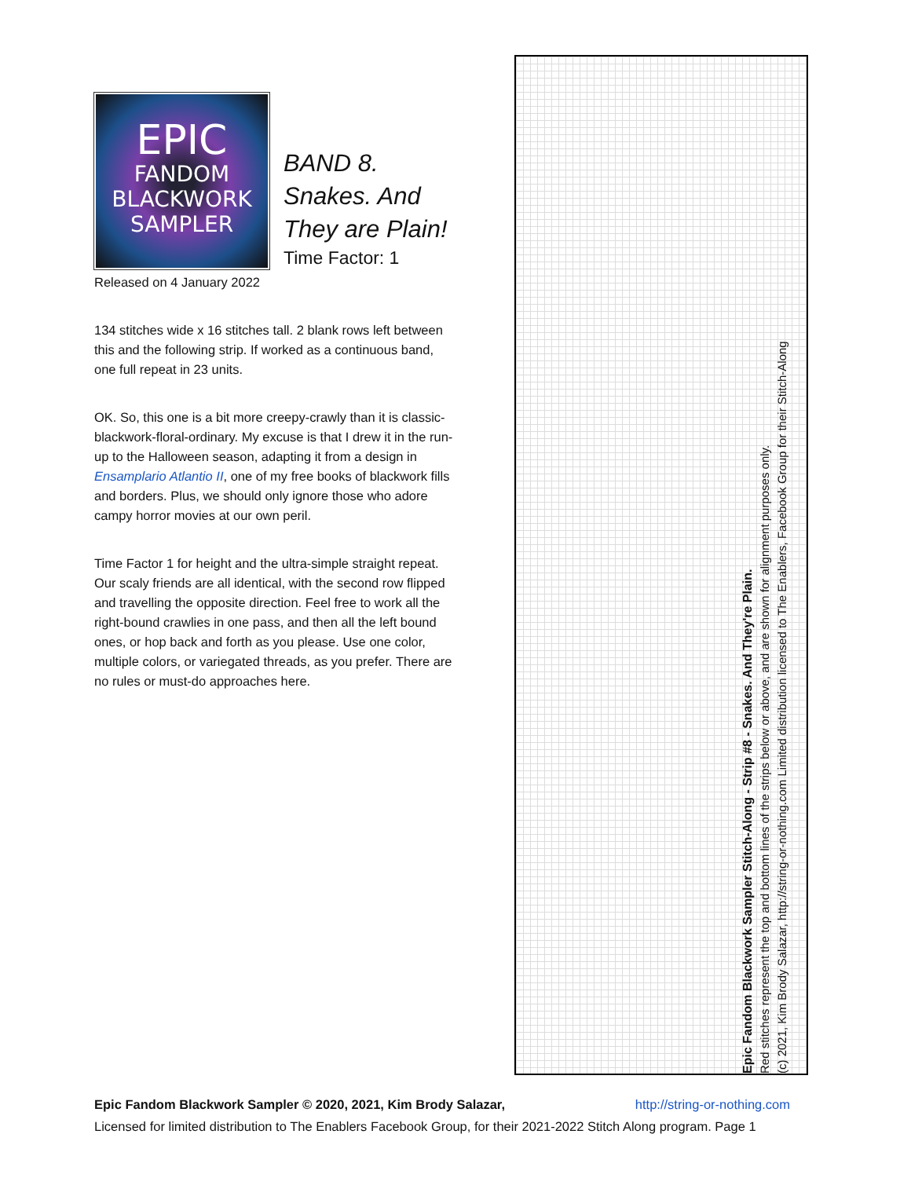EPIC
FANDOM
BLACKWORK
SAMPLER
BAND 8.
Snakes. And
They are Plain!
Time Factor: 1
Released on 4 January 2022
134 stitches wide x 16 stitches tall. 2 blank rows left between this and the following strip. If worked as a continuous band, one full repeat in 23 units.
OK. So, this one is a bit more creepy-crawly than it is classic-blackwork-floral-ordinary. My excuse is that I drew it in the run-up to the Halloween season, adapting it from a design in Ensamplario Atlantio II, one of my free books of blackwork fills and borders. Plus, we should only ignore those who adore campy horror movies at our own peril.
Time Factor 1 for height and the ultra-simple straight repeat. Our scaly friends are all identical, with the second row flipped and travelling the opposite direction. Feel free to work all the right-bound crawlies in one pass, and then all the left bound ones, or hop back and forth as you please. Use one color, multiple colors, or variegated threads, as you prefer. There are no rules or must-do approaches here.
Epic Fandom Blackwork Sampler Stitch-Along - Strip #8 - Snakes. And They're Plain.
Red stitches represent the top and bottom lines of the strips below or above, and are shown for alignment purposes only.
(c) 2021, Kim Brody Salazar, http://string-or-nothing.com Limited distribution licensed to The Enablers, Facebook Group for their Stitch-Along
Epic Fandom Blackwork Sampler © 2020, 2021, Kim Brody Salazar, http://string-or-nothing.com
Licensed for limited distribution to The Enablers Facebook Group, for their 2021-2022 Stitch Along program. Page 1